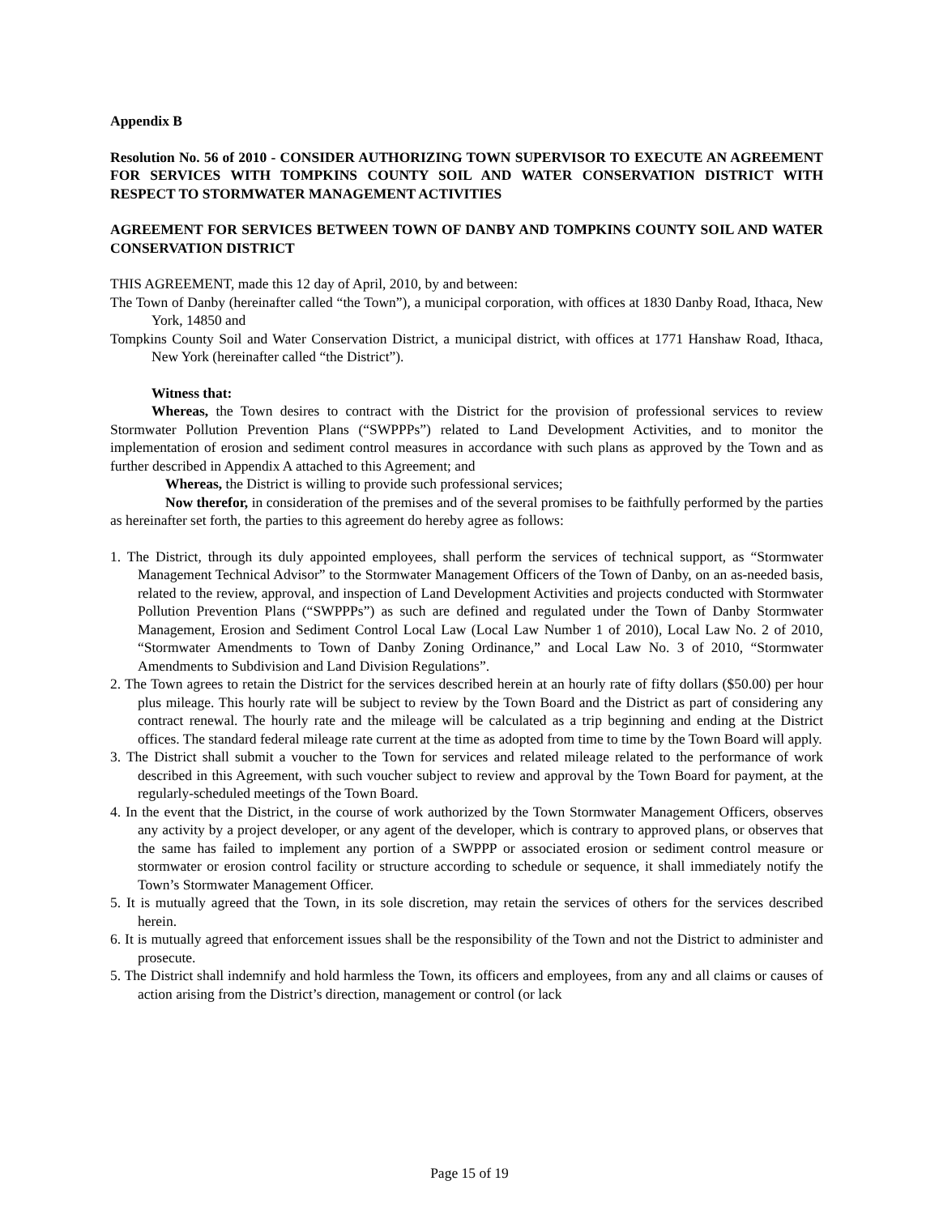Appendix B
Resolution No. 56 of 2010 - CONSIDER AUTHORIZING TOWN SUPERVISOR TO EXECUTE AN AGREEMENT FOR SERVICES WITH TOMPKINS COUNTY SOIL AND WATER CONSERVATION DISTRICT WITH RESPECT TO STORMWATER MANAGEMENT ACTIVITIES
AGREEMENT FOR SERVICES BETWEEN TOWN OF DANBY AND TOMPKINS COUNTY SOIL AND WATER CONSERVATION DISTRICT
THIS AGREEMENT, made this 12 day of April, 2010, by and between:
The Town of Danby (hereinafter called “the Town”), a municipal corporation, with offices at 1830 Danby Road, Ithaca, New York, 14850 and
Tompkins County Soil and Water Conservation District, a municipal district, with offices at 1771 Hanshaw Road, Ithaca, New York (hereinafter called “the District”).
Witness that:
Whereas, the Town desires to contract with the District for the provision of professional services to review Stormwater Pollution Prevention Plans (“SWPPPs”) related to Land Development Activities, and to monitor the implementation of erosion and sediment control measures in accordance with such plans as approved by the Town and as further described in Appendix A attached to this Agreement; and
Whereas, the District is willing to provide such professional services;
Now therefor, in consideration of the premises and of the several promises to be faithfully performed by the parties as hereinafter set forth, the parties to this agreement do hereby agree as follows:
1. The District, through its duly appointed employees, shall perform the services of technical support, as “Stormwater Management Technical Advisor” to the Stormwater Management Officers of the Town of Danby, on an as-needed basis, related to the review, approval, and inspection of Land Development Activities and projects conducted with Stormwater Pollution Prevention Plans (“SWPPPs”) as such are defined and regulated under the Town of Danby Stormwater Management, Erosion and Sediment Control Local Law (Local Law Number 1 of 2010), Local Law No. 2 of 2010, “Stormwater Amendments to Town of Danby Zoning Ordinance,” and Local Law No. 3 of 2010, “Stormwater Amendments to Subdivision and Land Division Regulations”.
2. The Town agrees to retain the District for the services described herein at an hourly rate of fifty dollars ($50.00) per hour plus mileage. This hourly rate will be subject to review by the Town Board and the District as part of considering any contract renewal. The hourly rate and the mileage will be calculated as a trip beginning and ending at the District offices. The standard federal mileage rate current at the time as adopted from time to time by the Town Board will apply.
3. The District shall submit a voucher to the Town for services and related mileage related to the performance of work described in this Agreement, with such voucher subject to review and approval by the Town Board for payment, at the regularly-scheduled meetings of the Town Board.
4. In the event that the District, in the course of work authorized by the Town Stormwater Management Officers, observes any activity by a project developer, or any agent of the developer, which is contrary to approved plans, or observes that the same has failed to implement any portion of a SWPPP or associated erosion or sediment control measure or stormwater or erosion control facility or structure according to schedule or sequence, it shall immediately notify the Town’s Stormwater Management Officer.
5. It is mutually agreed that the Town, in its sole discretion, may retain the services of others for the services described herein.
6. It is mutually agreed that enforcement issues shall be the responsibility of the Town and not the District to administer and prosecute.
5. The District shall indemnify and hold harmless the Town, its officers and employees, from any and all claims or causes of action arising from the District’s direction, management or control (or lack
Page 15 of 19